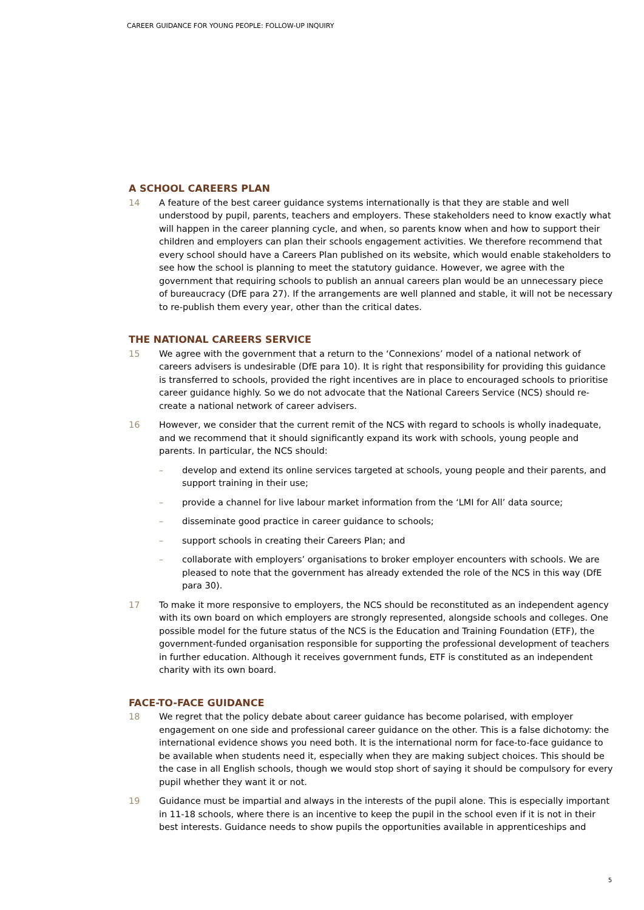CAREER GUIDANCE FOR YOUNG PEOPLE: FOLLOW-UP INQUIRY
A SCHOOL CAREERS PLAN
14 A feature of the best career guidance systems internationally is that they are stable and well understood by pupil, parents, teachers and employers. These stakeholders need to know exactly what will happen in the career planning cycle, and when, so parents know when and how to support their children and employers can plan their schools engagement activities. We therefore recommend that every school should have a Careers Plan published on its website, which would enable stakeholders to see how the school is planning to meet the statutory guidance. However, we agree with the government that requiring schools to publish an annual careers plan would be an unnecessary piece of bureaucracy (DfE para 27). If the arrangements are well planned and stable, it will not be necessary to re-publish them every year, other than the critical dates.
THE NATIONAL CAREERS SERVICE
15 We agree with the government that a return to the ‘Connexions’ model of a national network of careers advisers is undesirable (DfE para 10). It is right that responsibility for providing this guidance is transferred to schools, provided the right incentives are in place to encouraged schools to prioritise career guidance highly. So we do not advocate that the National Careers Service (NCS) should re-create a national network of career advisers.
16 However, we consider that the current remit of the NCS with regard to schools is wholly inadequate, and we recommend that it should significantly expand its work with schools, young people and parents. In particular, the NCS should:
– develop and extend its online services targeted at schools, young people and their parents, and support training in their use;
– provide a channel for live labour market information from the ‘LMI for All’ data source;
– disseminate good practice in career guidance to schools;
– support schools in creating their Careers Plan; and
– collaborate with employers’ organisations to broker employer encounters with schools. We are pleased to note that the government has already extended the role of the NCS in this way (DfE para 30).
17 To make it more responsive to employers, the NCS should be reconstituted as an independent agency with its own board on which employers are strongly represented, alongside schools and colleges. One possible model for the future status of the NCS is the Education and Training Foundation (ETF), the government-funded organisation responsible for supporting the professional development of teachers in further education. Although it receives government funds, ETF is constituted as an independent charity with its own board.
FACE-TO-FACE GUIDANCE
18 We regret that the policy debate about career guidance has become polarised, with employer engagement on one side and professional career guidance on the other. This is a false dichotomy: the international evidence shows you need both. It is the international norm for face-to-face guidance to be available when students need it, especially when they are making subject choices. This should be the case in all English schools, though we would stop short of saying it should be compulsory for every pupil whether they want it or not.
19 Guidance must be impartial and always in the interests of the pupil alone. This is especially important in 11-18 schools, where there is an incentive to keep the pupil in the school even if it is not in their best interests. Guidance needs to show pupils the opportunities available in apprenticeships and
5